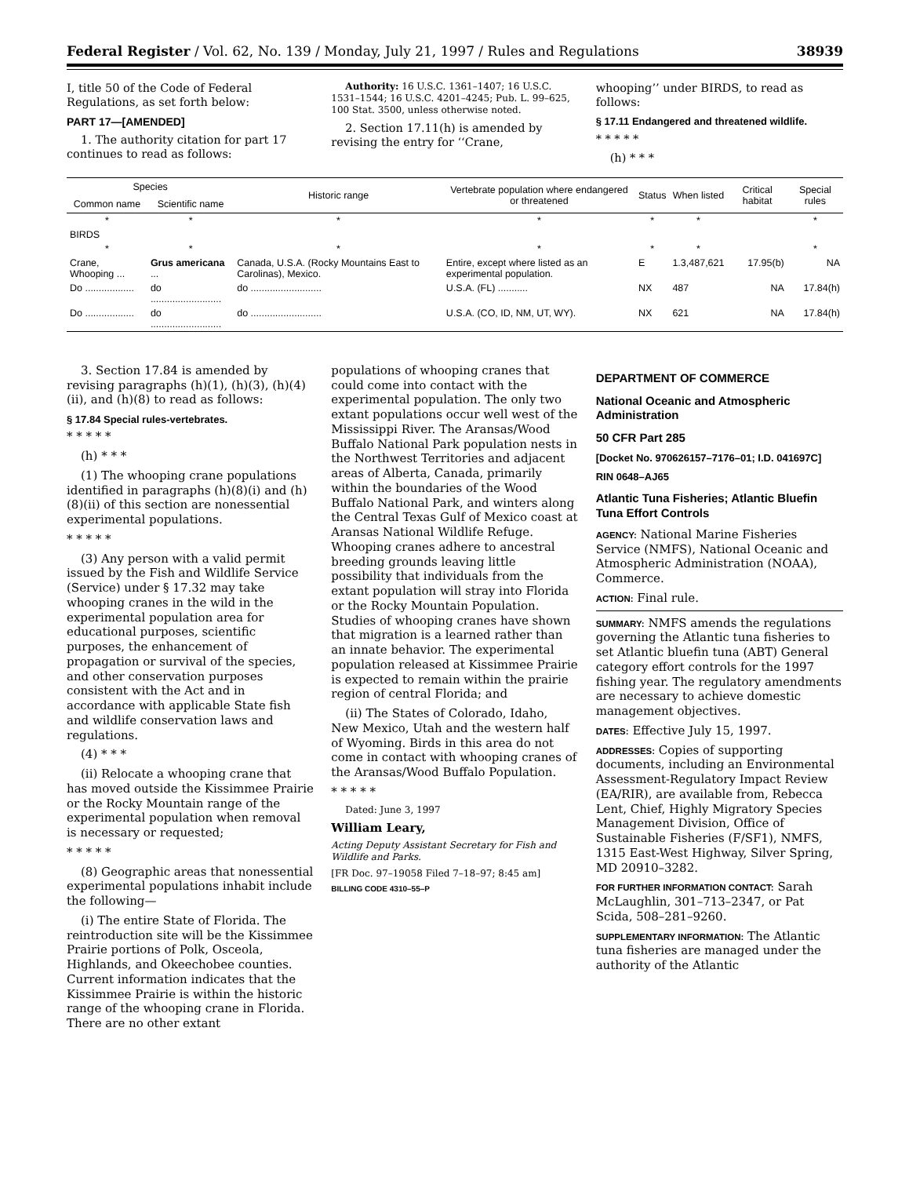Federal Register / Vol. 62, No. 139 / Monday, July 21, 1997 / Rules and Regulations 38939
I, title 50 of the Code of Federal Regulations, as set forth below:
PART 17—[AMENDED]
1. The authority citation for part 17 continues to read as follows:
Authority: 16 U.S.C. 1361–1407; 16 U.S.C. 1531–1544; 16 U.S.C. 4201–4245; Pub. L. 99–625, 100 Stat. 3500, unless otherwise noted.
2. Section 17.11(h) is amended by revising the entry for ‘‘Crane,
whooping’’ under BIRDS, to read as follows:
§ 17.11 Endangered and threatened wildlife.
* * * * *
(h) * * *
| Species | | Historic range | Vertebrate population where endangered or threatened | Status | When listed | Critical habitat | Special rules |
| --- | --- | --- | --- | --- | --- | --- | --- |
| Common name | Scientific name | | | | | | |
| * | * | * | * | * | * | | * |
| BIRDS | | | | | | | |
| * | * | * | * | * | * | | * |
| Crane, Whooping ... | Grus americana ... | Canada, U.S.A. (Rocky Mountains East to Carolinas), Mexico. | Entire, except where listed as an experimental population. | E | 1.3,487,621 | 17.95(b) | NA |
| Do .................. | do .......................... | do .......................... | U.S.A. (FL) ........... | NX | 487 | NA | 17.84(h) |
| Do .................. | do .......................... | do .......................... | U.S.A. (CO, ID, NM, UT, WY). | NX | 621 | NA | 17.84(h) |
3. Section 17.84 is amended by revising paragraphs (h)(1), (h)(3), (h)(4)(ii), and (h)(8) to read as follows:
§ 17.84 Special rules-vertebrates.
* * * * *
(h) * * *
(1) The whooping crane populations identified in paragraphs (h)(8)(i) and (h)(8)(ii) of this section are nonessential experimental populations.
* * * * *
(3) Any person with a valid permit issued by the Fish and Wildlife Service (Service) under § 17.32 may take whooping cranes in the wild in the experimental population area for educational purposes, scientific purposes, the enhancement of propagation or survival of the species, and other conservation purposes consistent with the Act and in accordance with applicable State fish and wildlife conservation laws and regulations.
(4) * * *
(ii) Relocate a whooping crane that has moved outside the Kissimmee Prairie or the Rocky Mountain range of the experimental population when removal is necessary or requested;
* * * * *
(8) Geographic areas that nonessential experimental populations inhabit include the following—
(i) The entire State of Florida. The reintroduction site will be the Kissimmee Prairie portions of Polk, Osceola, Highlands, and Okeechobee counties. Current information indicates that the Kissimmee Prairie is within the historic range of the whooping crane in Florida. There are no other extant
populations of whooping cranes that could come into contact with the experimental population. The only two extant populations occur well west of the Mississippi River. The Aransas/Wood Buffalo National Park population nests in the Northwest Territories and adjacent areas of Alberta, Canada, primarily within the boundaries of the Wood Buffalo National Park, and winters along the Central Texas Gulf of Mexico coast at Aransas National Wildlife Refuge. Whooping cranes adhere to ancestral breeding grounds leaving little possibility that individuals from the extant population will stray into Florida or the Rocky Mountain Population. Studies of whooping cranes have shown that migration is a learned rather than an innate behavior. The experimental population released at Kissimmee Prairie is expected to remain within the prairie region of central Florida; and
(ii) The States of Colorado, Idaho, New Mexico, Utah and the western half of Wyoming. Birds in this area do not come in contact with whooping cranes of the Aransas/Wood Buffalo Population.
* * * * *
Dated: June 3, 1997
William Leary,
Acting Deputy Assistant Secretary for Fish and Wildlife and Parks.
[FR Doc. 97–19058 Filed 7–18–97; 8:45 am]
BILLING CODE 4310–55–P
DEPARTMENT OF COMMERCE
National Oceanic and Atmospheric Administration
50 CFR Part 285
[Docket No. 970626157–7176–01; I.D. 041697C]
RIN 0648–AJ65
Atlantic Tuna Fisheries; Atlantic Bluefin Tuna Effort Controls
AGENCY: National Marine Fisheries Service (NMFS), National Oceanic and Atmospheric Administration (NOAA), Commerce.
ACTION: Final rule.
SUMMARY: NMFS amends the regulations governing the Atlantic tuna fisheries to set Atlantic bluefin tuna (ABT) General category effort controls for the 1997 fishing year. The regulatory amendments are necessary to achieve domestic management objectives.
DATES: Effective July 15, 1997.
ADDRESSES: Copies of supporting documents, including an Environmental Assessment-Regulatory Impact Review (EA/RIR), are available from, Rebecca Lent, Chief, Highly Migratory Species Management Division, Office of Sustainable Fisheries (F/SF1), NMFS, 1315 East-West Highway, Silver Spring, MD 20910–3282.
FOR FURTHER INFORMATION CONTACT: Sarah McLaughlin, 301–713–2347, or Pat Scida, 508–281–9260.
SUPPLEMENTARY INFORMATION: The Atlantic tuna fisheries are managed under the authority of the Atlantic